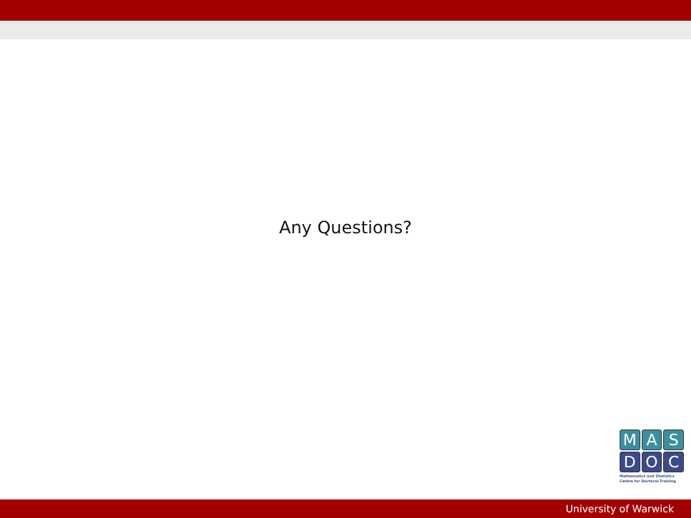Any Questions?
M A S
D O C
Mathematics and Statistics
Centre for Doctoral Training
University of Warwick